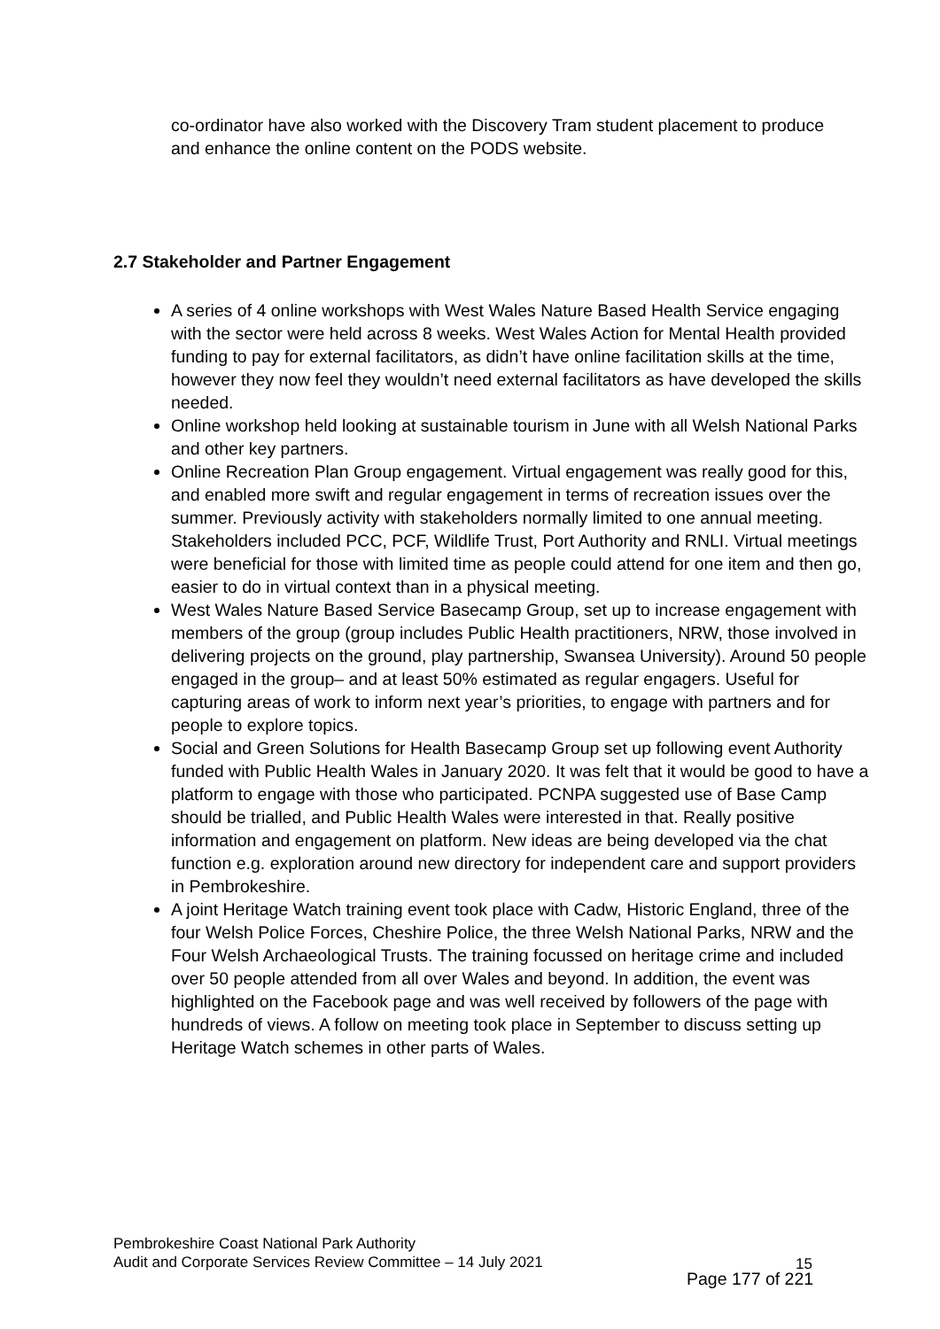co-ordinator have also worked with the Discovery Tram student placement to produce and enhance the online content on the PODS website.
2.7 Stakeholder and Partner Engagement
A series of 4 online workshops with West Wales Nature Based Health Service engaging with the sector were held across 8 weeks. West Wales Action for Mental Health provided funding to pay for external facilitators, as didn’t have online facilitation skills at the time, however they now feel they wouldn’t need external facilitators as have developed the skills needed.
Online workshop held looking at sustainable tourism in June with all Welsh National Parks and other key partners.
Online Recreation Plan Group engagement. Virtual engagement was really good for this, and enabled more swift and regular engagement in terms of recreation issues over the summer. Previously activity with stakeholders normally limited to one annual meeting. Stakeholders included PCC, PCF, Wildlife Trust, Port Authority and RNLI. Virtual meetings were beneficial for those with limited time as people could attend for one item and then go, easier to do in virtual context than in a physical meeting.
West Wales Nature Based Service Basecamp Group, set up to increase engagement with members of the group (group includes Public Health practitioners, NRW, those involved in delivering projects on the ground, play partnership, Swansea University). Around 50 people engaged in the group– and at least 50% estimated as regular engagers. Useful for capturing areas of work to inform next year’s priorities, to engage with partners and for people to explore topics.
Social and Green Solutions for Health Basecamp Group set up following event Authority funded with Public Health Wales in January 2020. It was felt that it would be good to have a platform to engage with those who participated. PCNPA suggested use of Base Camp should be trialled, and Public Health Wales were interested in that. Really positive information and engagement on platform. New ideas are being developed via the chat function e.g. exploration around new directory for independent care and support providers in Pembrokeshire.
A joint Heritage Watch training event took place with Cadw, Historic England, three of the four Welsh Police Forces, Cheshire Police, the three Welsh National Parks, NRW and the Four Welsh Archaeological Trusts. The training focussed on heritage crime and included over 50 people attended from all over Wales and beyond. In addition, the event was highlighted on the Facebook page and was well received by followers of the page with hundreds of views. A follow on meeting took place in September to discuss setting up Heritage Watch schemes in other parts of Wales.
Pembrokeshire Coast National Park Authority
Audit and Corporate Services Review Committee – 14 July 2021
15
Page 177 of 221